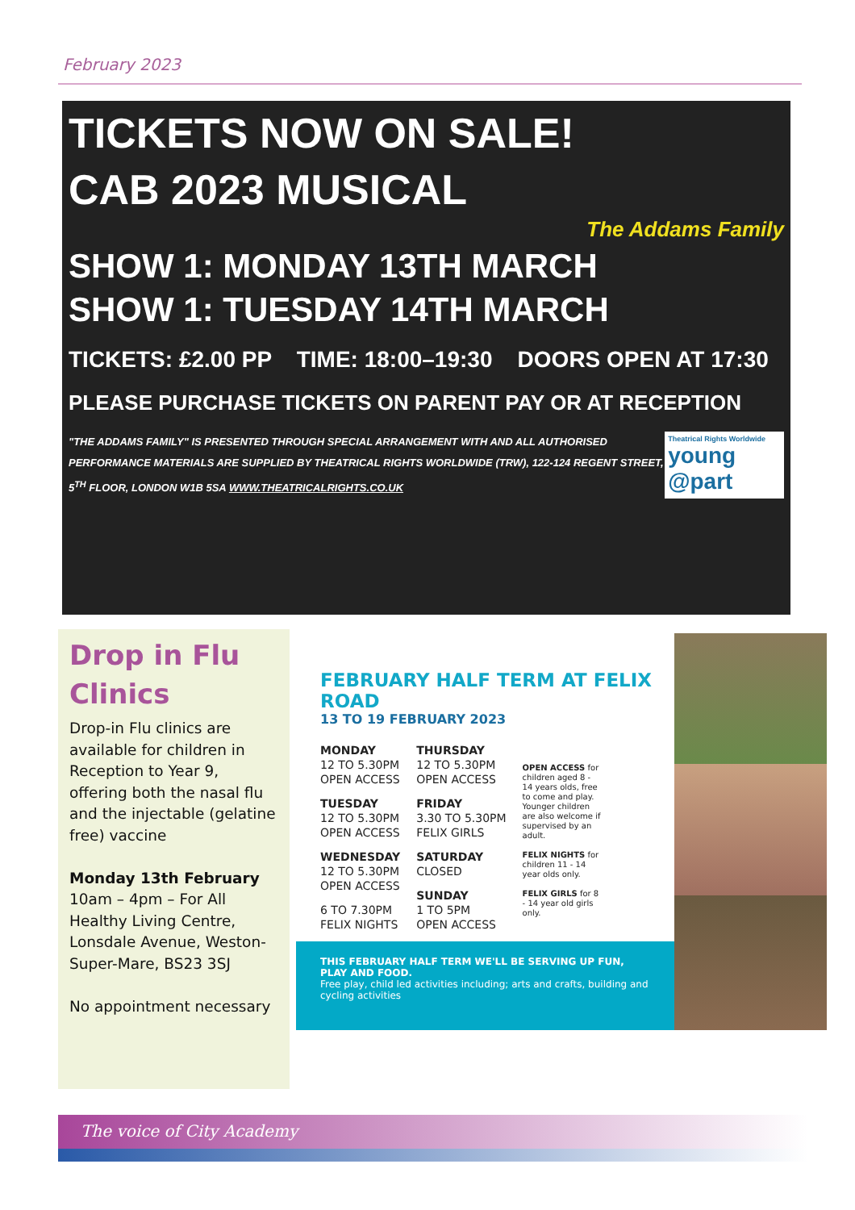February 2023
TICKETS NOW ON SALE!
CAB 2023 MUSICAL
The Addams Family
SHOW 1: MONDAY 13TH MARCH
SHOW 1: TUESDAY 14TH MARCH
TICKETS: £2.00 PP TIME: 18:00–19:30 DOORS OPEN AT 17:30
PLEASE PURCHASE TICKETS ON PARENT PAY OR AT RECEPTION
"THE ADDAMS FAMILY" IS PRESENTED THROUGH SPECIAL ARRANGEMENT WITH AND ALL AUTHORISED PERFORMANCE MATERIALS ARE SUPPLIED BY THEATRICAL RIGHTS WORLDWIDE (TRW), 122-124 REGENT STREET, 5<sup>TH</sup> FLOOR, LONDON W1B 5SA WWW.THEATRICALRIGHTS.CO.UK
Theatrical Rights Worldwide
young @part
Drop in Flu Clinics
Drop-in Flu clinics are available for children in Reception to Year 9, offering both the nasal flu and the injectable (gelatine free) vaccine
Monday 13th February
10am – 4pm – For All
Healthy Living Centre, Lonsdale Avenue, Weston-Super-Mare, BS23 3SJ
No appointment necessary
FEBRUARY HALF TERM AT FELIX ROAD
13 TO 19 FEBRUARY 2023
MONDAY
12 TO 5.30PM
OPEN ACCESS
TUESDAY
12 TO 5.30PM
OPEN ACCESS
WEDNESDAY
12 TO 5.30PM
OPEN ACCESS
6 TO 7.30PM
FELIX NIGHTS
THURSDAY
12 TO 5.30PM
OPEN ACCESS
FRIDAY
3.30 TO 5.30PM
FELIX GIRLS
SATURDAY
CLOSED
SUNDAY
1 TO 5PM
OPEN ACCESS
OPEN ACCESS for children aged 8 - 14 years olds, free to come and play. Younger children are also welcome if supervised by an adult.
FELIX NIGHTS for children 11 - 14 year olds only.
FELIX GIRLS for 8 - 14 year old girls only.
THIS FEBRUARY HALF TERM WE'LL BE SERVING UP FUN, PLAY AND FOOD.
Free play, child led activities including; arts and crafts, building and cycling activities
The voice of City Academy